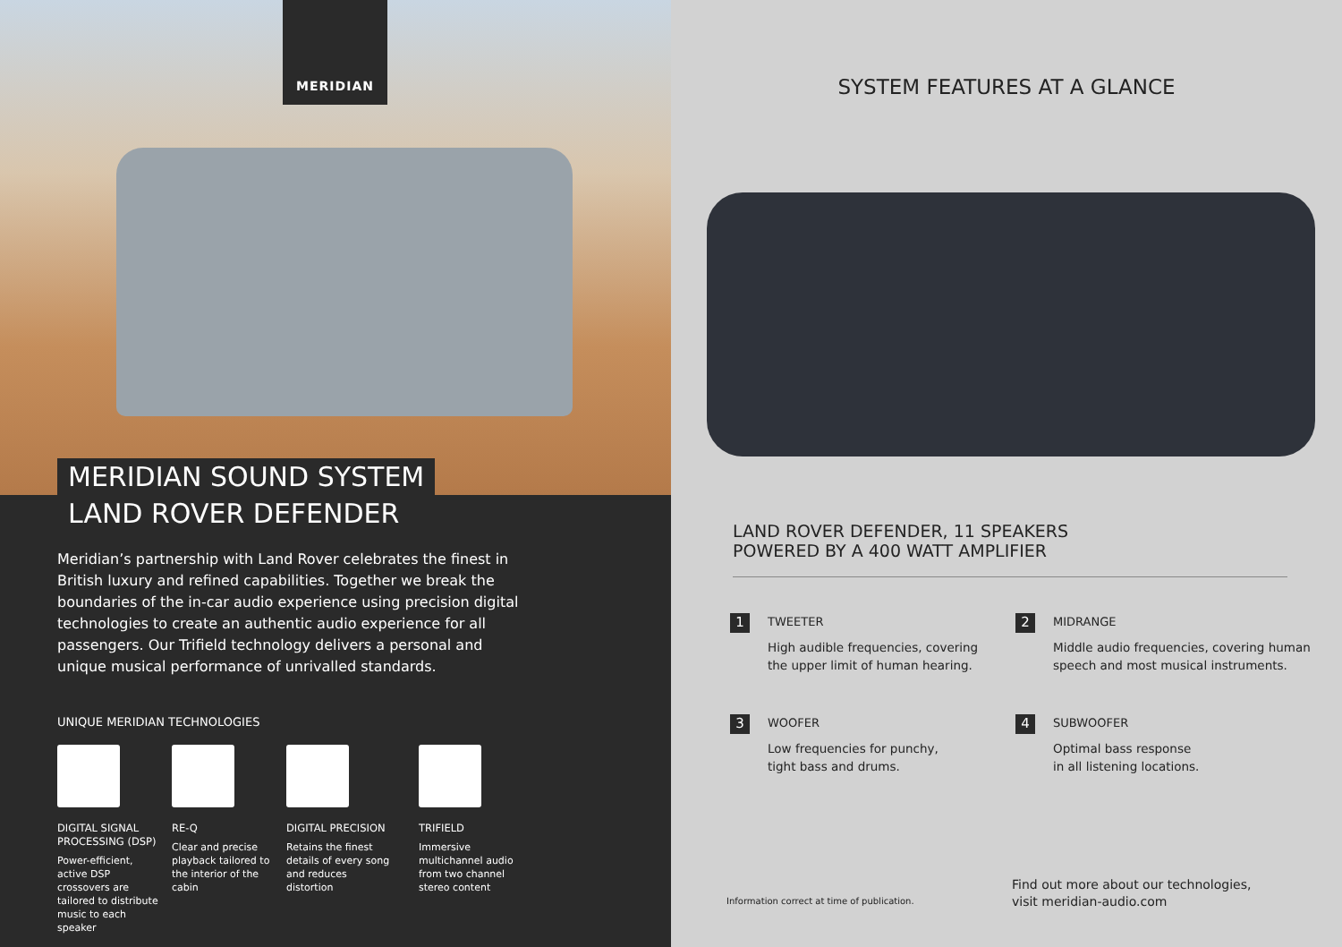MERIDIAN
MERIDIAN SOUND SYSTEM
LAND ROVER DEFENDER
Meridian’s partnership with Land Rover celebrates the finest in British luxury and refined capabilities. Together we break the boundaries of the in-car audio experience using precision digital technologies to create an authentic audio experience for all passengers. Our Trifield technology delivers a personal and unique musical performance of unrivalled standards.
UNIQUE MERIDIAN TECHNOLOGIES
DIGITAL SIGNAL PROCESSING (DSP)
Power-efficient, active DSP crossovers are tailored to distribute music to each speaker
RE-Q
Clear and precise playback tailored to the interior of the cabin
DIGITAL PRECISION
Retains the finest details of every song and reduces distortion
TRIFIELD
Immersive multichannel audio from two channel stereo content
SYSTEM FEATURES AT A GLANCE
LAND ROVER DEFENDER, 11 SPEAKERS
POWERED BY A 400 WATT AMPLIFIER
1
TWEETER
High audible frequencies, covering
the upper limit of human hearing.
2
MIDRANGE
Middle audio frequencies, covering human
speech and most musical instruments.
3
WOOFER
Low frequencies for punchy,
tight bass and drums.
4
SUBWOOFER
Optimal bass response
in all listening locations.
Information correct at time of publication.
Find out more about our technologies,
visit meridian-audio.com